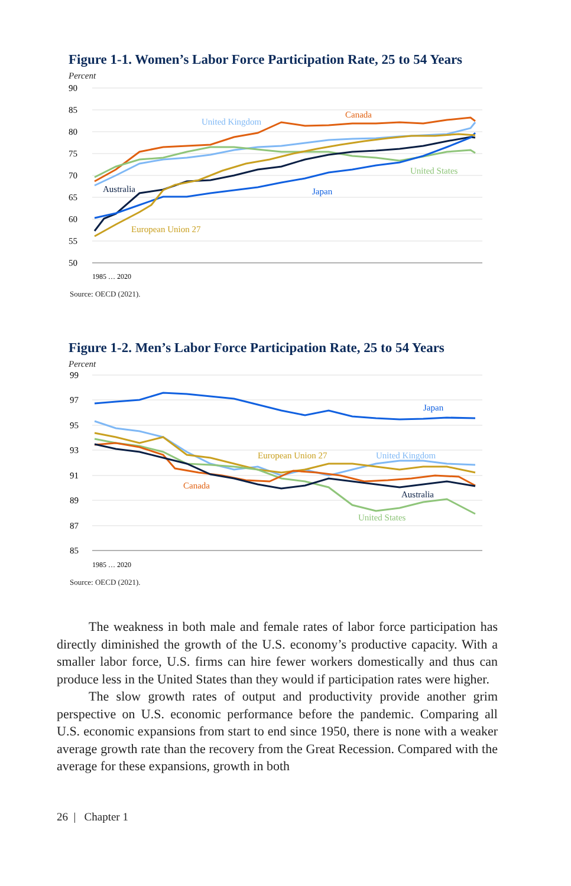Figure 1-1. Women’s Labor Force Participation Rate, 25 to 54 Years
Percent
90
85
80
75
70
65
60
55
50
Canada
United Kingdom
United States
Australia
Japan
European Union 27
1985 … 2020
Source: OECD (2021).
Figure 1-2. Men’s Labor Force Participation Rate, 25 to 54 Years
Percent
99
97
95
93
91
89
87
85
Japan
United Kingdom
European Union 27
Canada
Australia
United States
1985 … 2020
Source: OECD (2021).
The weakness in both male and female rates of labor force participa­tion has directly diminished the growth of the U.S. economy’s productive capacity. With a smaller labor force, U.S. firms can hire fewer workers domestically and thus can produce less in the United States than they would if participation rates were higher.
The slow growth rates of output and productivity provide another grim perspective on U.S. economic performance before the pandemic. Comparing all U.S. economic expansions from start to end since 1950, there is none with a weaker average growth rate than the recovery from the Great Recession. Compared with the average for these expansions, growth in both
26 | Chapter 1